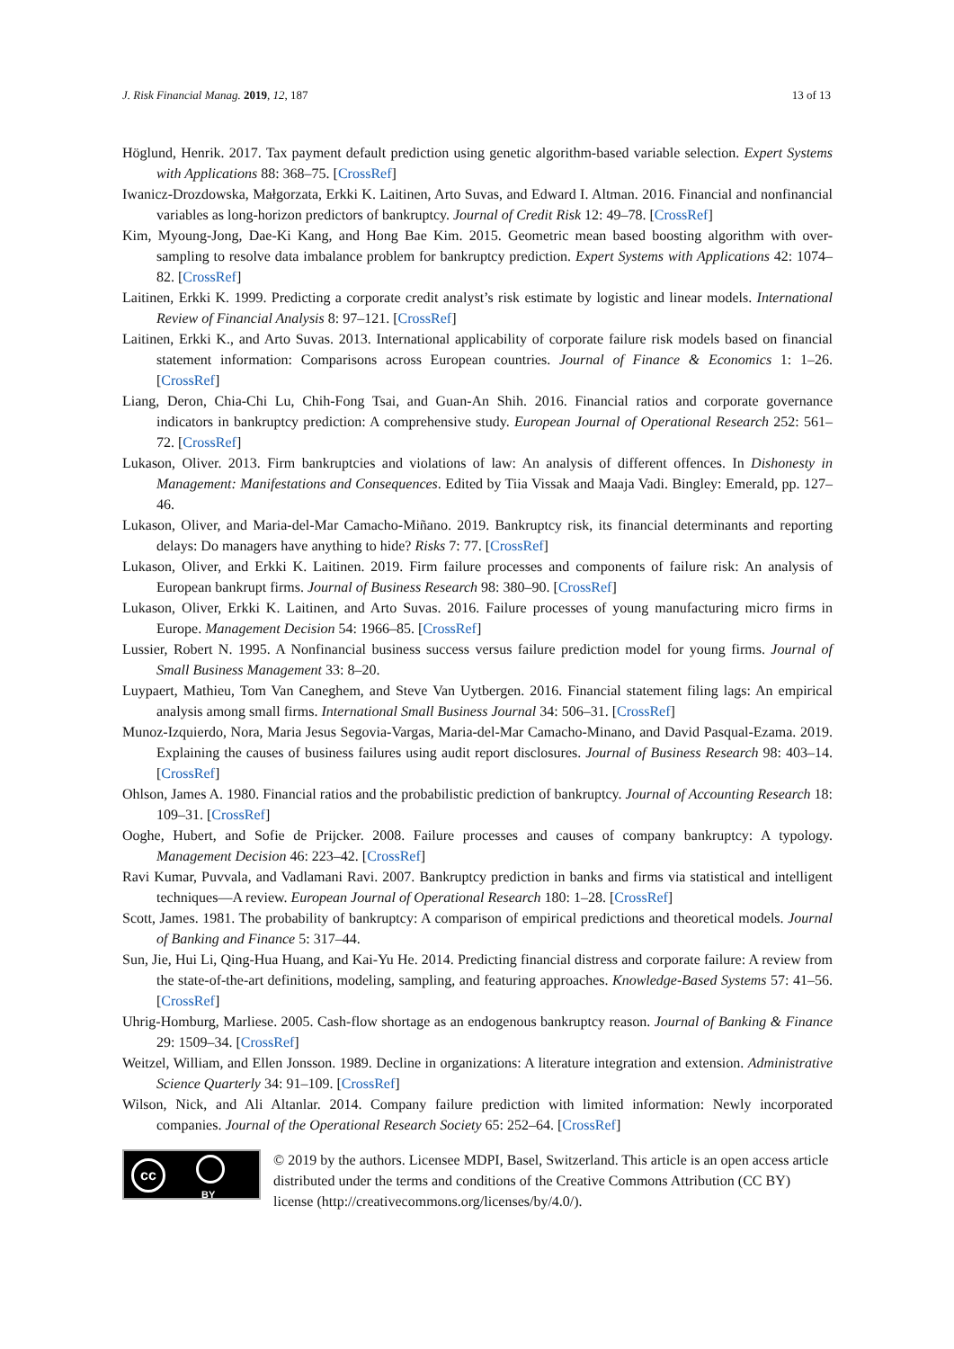J. Risk Financial Manag. 2019, 12, 187 13 of 13
Höglund, Henrik. 2017. Tax payment default prediction using genetic algorithm-based variable selection. Expert Systems with Applications 88: 368–75. [CrossRef]
Iwanicz-Drozdowska, Małgorzata, Erkki K. Laitinen, Arto Suvas, and Edward I. Altman. 2016. Financial and nonfinancial variables as long-horizon predictors of bankruptcy. Journal of Credit Risk 12: 49–78. [CrossRef]
Kim, Myoung-Jong, Dae-Ki Kang, and Hong Bae Kim. 2015. Geometric mean based boosting algorithm with over-sampling to resolve data imbalance problem for bankruptcy prediction. Expert Systems with Applications 42: 1074–82. [CrossRef]
Laitinen, Erkki K. 1999. Predicting a corporate credit analyst’s risk estimate by logistic and linear models. International Review of Financial Analysis 8: 97–121. [CrossRef]
Laitinen, Erkki K., and Arto Suvas. 2013. International applicability of corporate failure risk models based on financial statement information: Comparisons across European countries. Journal of Finance & Economics 1: 1–26. [CrossRef]
Liang, Deron, Chia-Chi Lu, Chih-Fong Tsai, and Guan-An Shih. 2016. Financial ratios and corporate governance indicators in bankruptcy prediction: A comprehensive study. European Journal of Operational Research 252: 561–72. [CrossRef]
Lukason, Oliver. 2013. Firm bankruptcies and violations of law: An analysis of different offences. In Dishonesty in Management: Manifestations and Consequences. Edited by Tiia Vissak and Maaja Vadi. Bingley: Emerald, pp. 127–46.
Lukason, Oliver, and Maria-del-Mar Camacho-Miñano. 2019. Bankruptcy risk, its financial determinants and reporting delays: Do managers have anything to hide? Risks 7: 77. [CrossRef]
Lukason, Oliver, and Erkki K. Laitinen. 2019. Firm failure processes and components of failure risk: An analysis of European bankrupt firms. Journal of Business Research 98: 380–90. [CrossRef]
Lukason, Oliver, Erkki K. Laitinen, and Arto Suvas. 2016. Failure processes of young manufacturing micro firms in Europe. Management Decision 54: 1966–85. [CrossRef]
Lussier, Robert N. 1995. A Nonfinancial business success versus failure prediction model for young firms. Journal of Small Business Management 33: 8–20.
Luypaert, Mathieu, Tom Van Caneghem, and Steve Van Uytbergen. 2016. Financial statement filing lags: An empirical analysis among small firms. International Small Business Journal 34: 506–31. [CrossRef]
Munoz-Izquierdo, Nora, Maria Jesus Segovia-Vargas, Maria-del-Mar Camacho-Minano, and David Pasqual-Ezama. 2019. Explaining the causes of business failures using audit report disclosures. Journal of Business Research 98: 403–14. [CrossRef]
Ohlson, James A. 1980. Financial ratios and the probabilistic prediction of bankruptcy. Journal of Accounting Research 18: 109–31. [CrossRef]
Ooghe, Hubert, and Sofie de Prijcker. 2008. Failure processes and causes of company bankruptcy: A typology. Management Decision 46: 223–42. [CrossRef]
Ravi Kumar, Puvvala, and Vadlamani Ravi. 2007. Bankruptcy prediction in banks and firms via statistical and intelligent techniques—A review. European Journal of Operational Research 180: 1–28. [CrossRef]
Scott, James. 1981. The probability of bankruptcy: A comparison of empirical predictions and theoretical models. Journal of Banking and Finance 5: 317–44.
Sun, Jie, Hui Li, Qing-Hua Huang, and Kai-Yu He. 2014. Predicting financial distress and corporate failure: A review from the state-of-the-art definitions, modeling, sampling, and featuring approaches. Knowledge-Based Systems 57: 41–56. [CrossRef]
Uhrig-Homburg, Marliese. 2005. Cash-flow shortage as an endogenous bankruptcy reason. Journal of Banking & Finance 29: 1509–34. [CrossRef]
Weitzel, William, and Ellen Jonsson. 1989. Decline in organizations: A literature integration and extension. Administrative Science Quarterly 34: 91–109. [CrossRef]
Wilson, Nick, and Ali Altanlar. 2014. Company failure prediction with limited information: Newly incorporated companies. Journal of the Operational Research Society 65: 252–64. [CrossRef]
cc
BY
© 2019 by the authors. Licensee MDPI, Basel, Switzerland. This article is an open access article distributed under the terms and conditions of the Creative Commons Attribution (CC BY) license (http://creativecommons.org/licenses/by/4.0/).